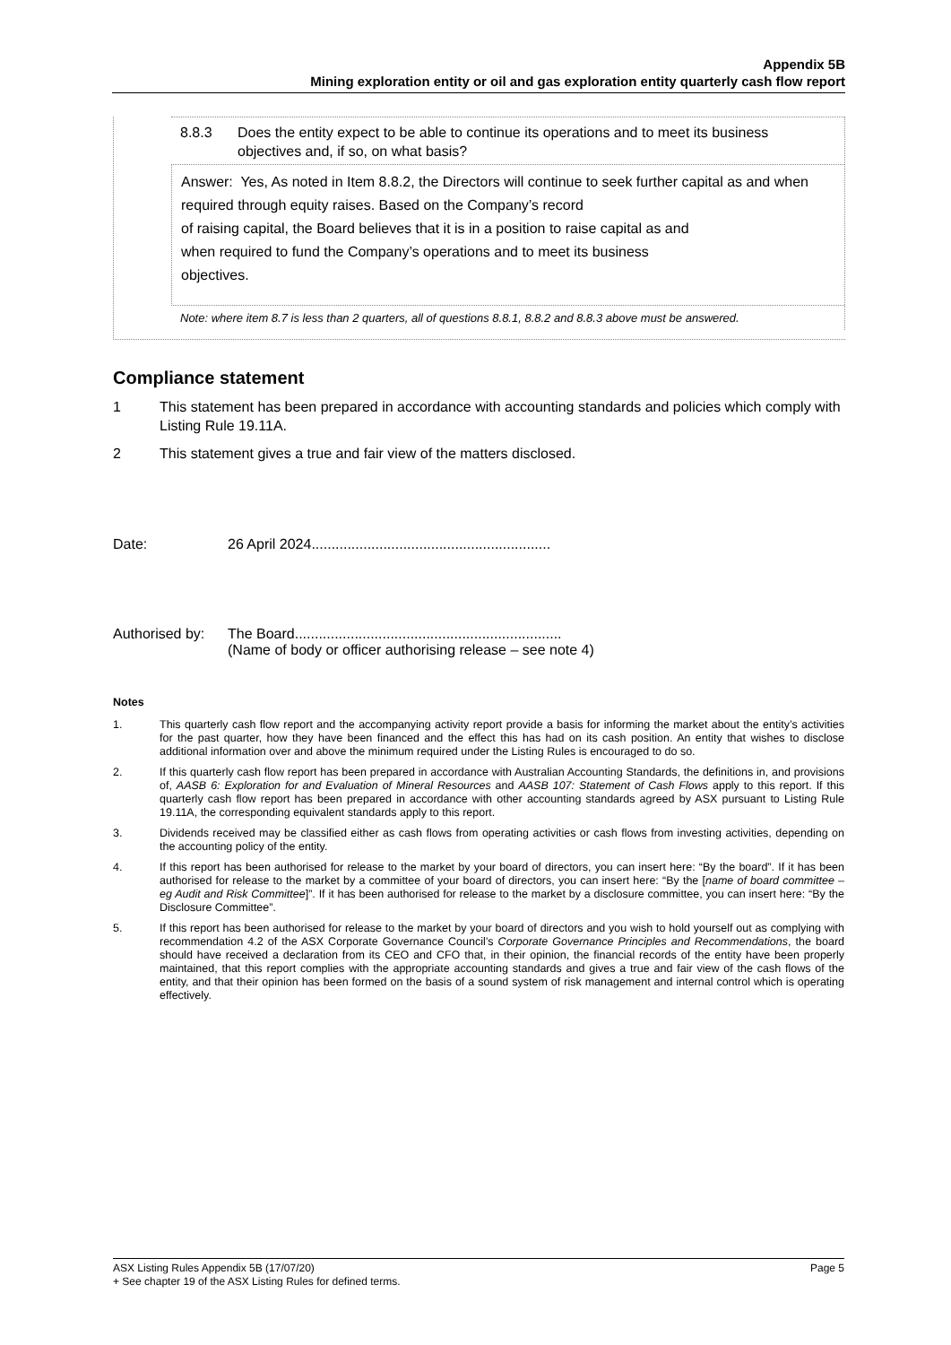Appendix 5B
Mining exploration entity or oil and gas exploration entity quarterly cash flow report
8.8.3 Does the entity expect to be able to continue its operations and to meet its business objectives and, if so, on what basis?
Answer: Yes, As noted in Item 8.8.2, the Directors will continue to seek further capital as and when required through equity raises. Based on the Company’s record
of raising capital, the Board believes that it is in a position to raise capital as and
when required to fund the Company’s operations and to meet its business
objectives.
Note: where item 8.7 is less than 2 quarters, all of questions 8.8.1, 8.8.2 and 8.8.3 above must be answered.
Compliance statement
1 This statement has been prepared in accordance with accounting standards and policies which comply with Listing Rule 19.11A.
2 This statement gives a true and fair view of the matters disclosed.
Date: 26 April 2024............................................................
Authorised by: The Board...................................................................
(Name of body or officer authorising release – see note 4)
Notes
1. This quarterly cash flow report and the accompanying activity report provide a basis for informing the market about the entity’s activities for the past quarter, how they have been financed and the effect this has had on its cash position. An entity that wishes to disclose additional information over and above the minimum required under the Listing Rules is encouraged to do so.
2. If this quarterly cash flow report has been prepared in accordance with Australian Accounting Standards, the definitions in, and provisions of, AASB 6: Exploration for and Evaluation of Mineral Resources and AASB 107: Statement of Cash Flows apply to this report. If this quarterly cash flow report has been prepared in accordance with other accounting standards agreed by ASX pursuant to Listing Rule 19.11A, the corresponding equivalent standards apply to this report.
3. Dividends received may be classified either as cash flows from operating activities or cash flows from investing activities, depending on the accounting policy of the entity.
4. If this report has been authorised for release to the market by your board of directors, you can insert here: “By the board”. If it has been authorised for release to the market by a committee of your board of directors, you can insert here: “By the [name of board committee – eg Audit and Risk Committee]”. If it has been authorised for release to the market by a disclosure committee, you can insert here: “By the Disclosure Committee”.
5. If this report has been authorised for release to the market by your board of directors and you wish to hold yourself out as complying with recommendation 4.2 of the ASX Corporate Governance Council’s Corporate Governance Principles and Recommendations, the board should have received a declaration from its CEO and CFO that, in their opinion, the financial records of the entity have been properly maintained, that this report complies with the appropriate accounting standards and gives a true and fair view of the cash flows of the entity, and that their opinion has been formed on the basis of a sound system of risk management and internal control which is operating effectively.
ASX Listing Rules Appendix 5B (17/07/20) Page 5
+ See chapter 19 of the ASX Listing Rules for defined terms.